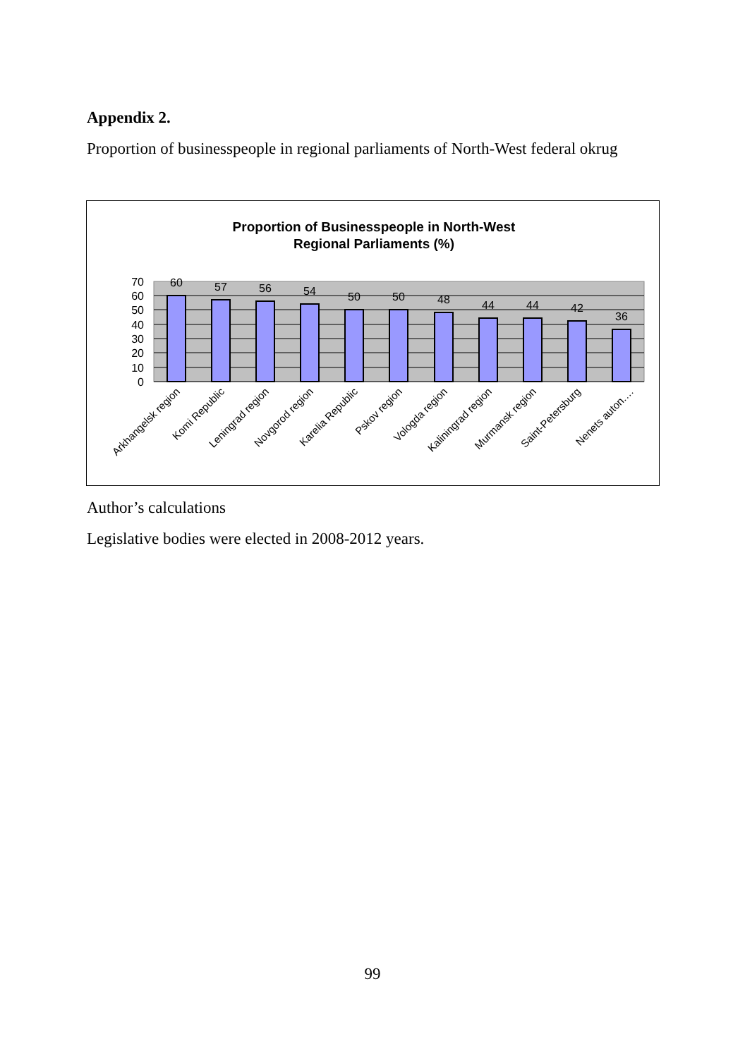Appendix 2.
Proportion of businesspeople in regional parliaments of North-West federal okrug
Proportion of Businesspeople in North-West
Regional Parliaments (%)
70
60
50
40
30
20
10
0
60
57
56
54
50
50
48
44
44
42
36
Arkhangelsk region
Komi Republic
Leningrad region
Novgorod region
Karelia Republic
Pskov region
Vologda region
Kaliningrad region
Murmansk region
Saint-Petersburg
Nenets auton.…
Author’s calculations
Legislative bodies were elected in 2008-2012 years.
99